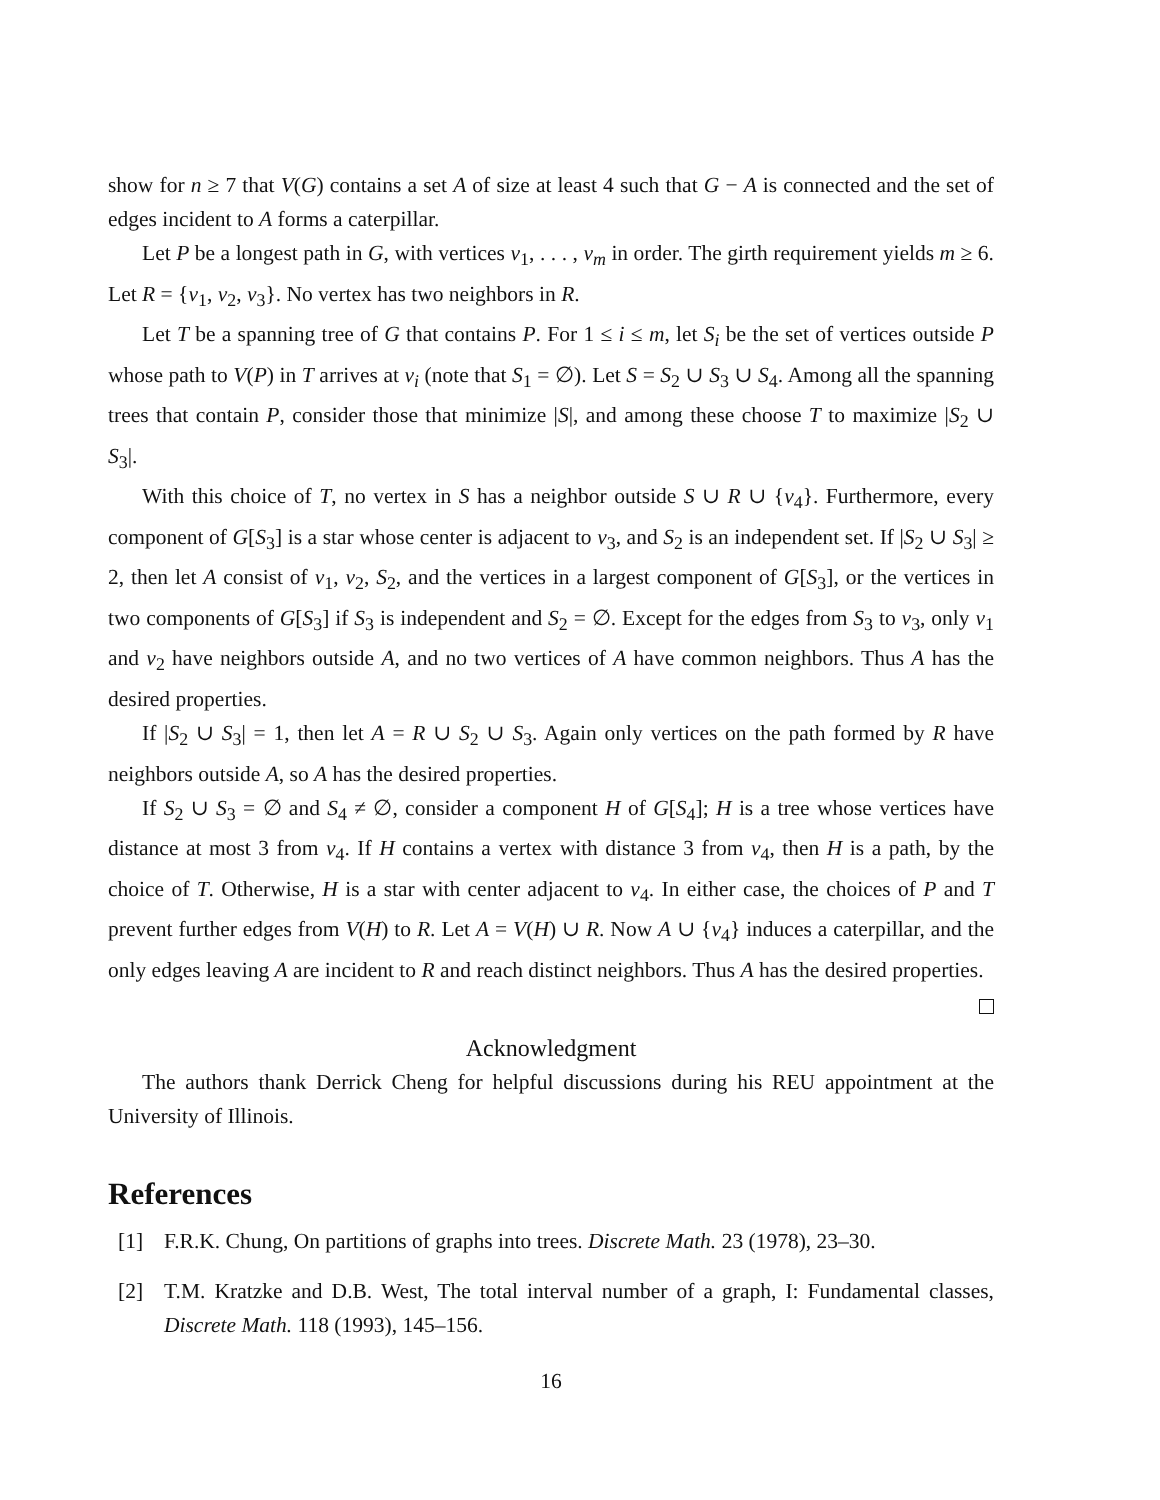show for n ≥ 7 that V(G) contains a set A of size at least 4 such that G − A is connected and the set of edges incident to A forms a caterpillar.
Let P be a longest path in G, with vertices v<sub>1</sub>, . . . , v<sub>m</sub> in order. The girth requirement yields m ≥ 6. Let R = {v<sub>1</sub>, v<sub>2</sub>, v<sub>3</sub>}. No vertex has two neighbors in R.
Let T be a spanning tree of G that contains P. For 1 ≤ i ≤ m, let S<sub>i</sub> be the set of vertices outside P whose path to V(P) in T arrives at v<sub>i</sub> (note that S<sub>1</sub> = ∅). Let S = S<sub>2</sub> ∪ S<sub>3</sub> ∪ S<sub>4</sub>. Among all the spanning trees that contain P, consider those that minimize |S|, and among these choose T to maximize |S<sub>2</sub> ∪ S<sub>3</sub>|.
With this choice of T, no vertex in S has a neighbor outside S ∪ R ∪ {v<sub>4</sub>}. Furthermore, every component of G[S<sub>3</sub>] is a star whose center is adjacent to v<sub>3</sub>, and S<sub>2</sub> is an independent set. If |S<sub>2</sub> ∪ S<sub>3</sub>| ≥ 2, then let A consist of v<sub>1</sub>, v<sub>2</sub>, S<sub>2</sub>, and the vertices in a largest component of G[S<sub>3</sub>], or the vertices in two components of G[S<sub>3</sub>] if S<sub>3</sub> is independent and S<sub>2</sub> = ∅. Except for the edges from S<sub>3</sub> to v<sub>3</sub>, only v<sub>1</sub> and v<sub>2</sub> have neighbors outside A, and no two vertices of A have common neighbors. Thus A has the desired properties.
If |S<sub>2</sub> ∪ S<sub>3</sub>| = 1, then let A = R ∪ S<sub>2</sub> ∪ S<sub>3</sub>. Again only vertices on the path formed by R have neighbors outside A, so A has the desired properties.
If S<sub>2</sub> ∪ S<sub>3</sub> = ∅ and S<sub>4</sub> ≠ ∅, consider a component H of G[S<sub>4</sub>]; H is a tree whose vertices have distance at most 3 from v<sub>4</sub>. If H contains a vertex with distance 3 from v<sub>4</sub>, then H is a path, by the choice of T. Otherwise, H is a star with center adjacent to v<sub>4</sub>. In either case, the choices of P and T prevent further edges from V(H) to R. Let A = V(H) ∪ R. Now A ∪ {v<sub>4</sub>} induces a caterpillar, and the only edges leaving A are incident to R and reach distinct neighbors. Thus A has the desired properties.
Acknowledgment
The authors thank Derrick Cheng for helpful discussions during his REU appointment at the University of Illinois.
References
[1] F.R.K. Chung, On partitions of graphs into trees. Discrete Math. 23 (1978), 23–30.
[2] T.M. Kratzke and D.B. West, The total interval number of a graph, I: Fundamental classes, Discrete Math. 118 (1993), 145–156.
16